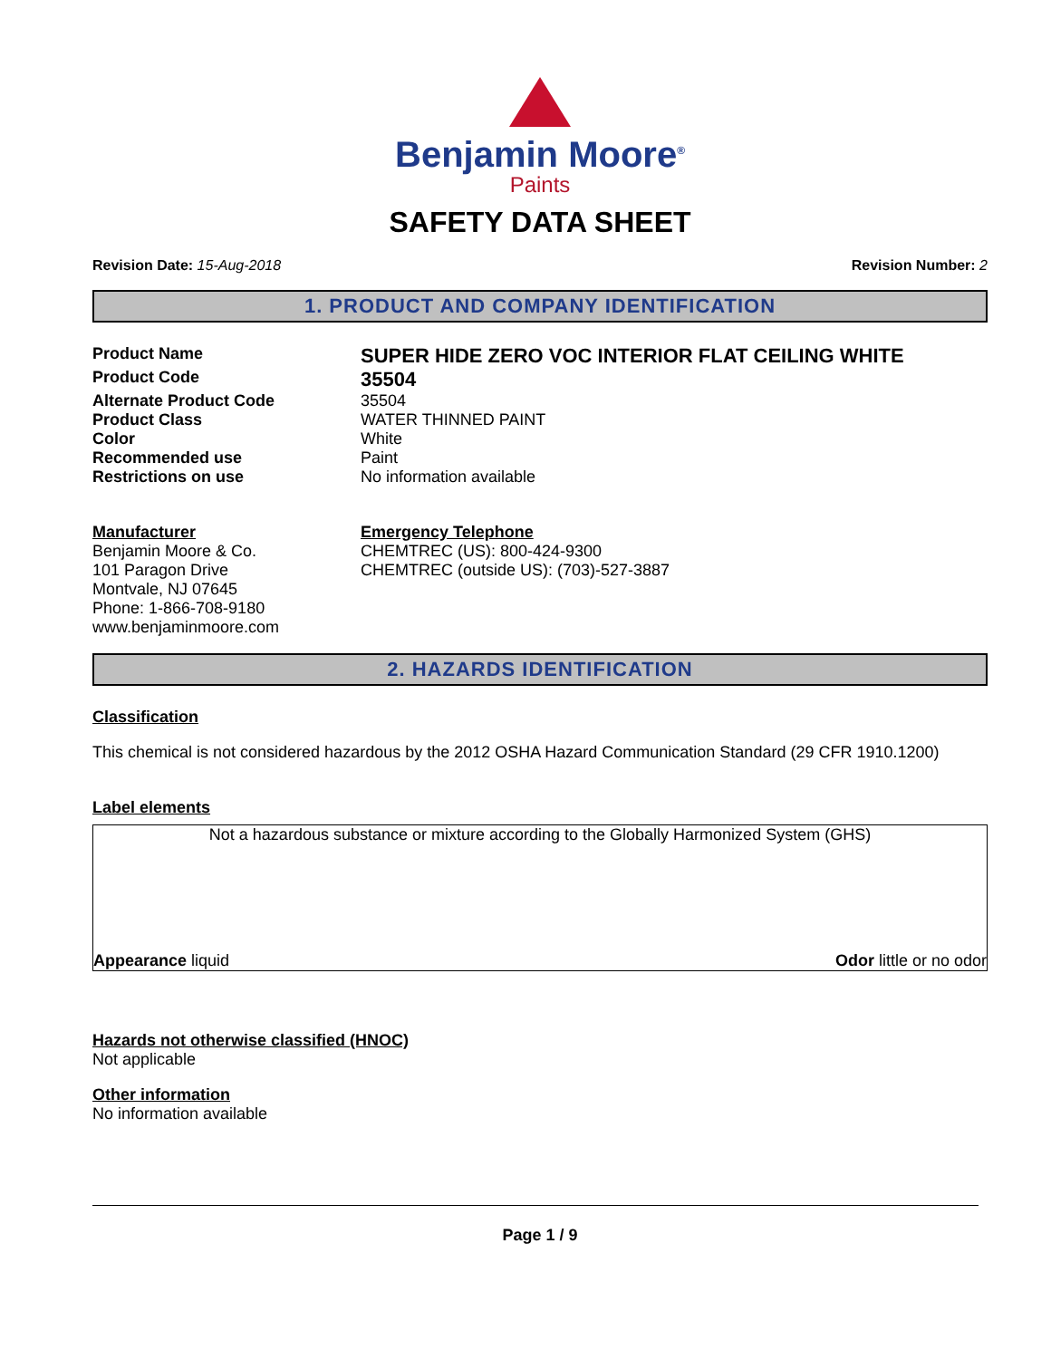Benjamin Moore<sup>®</sup>
Paints
SAFETY DATA SHEET
Revision Date: 15-Aug-2018 Revision Number: 2
1. PRODUCT AND COMPANY IDENTIFICATION
Product Name
SUPER HIDE ZERO VOC INTERIOR FLAT CEILING WHITE
Product Code
35504
Alternate Product Code 35504
Product Class WATER THINNED PAINT
Color White
Recommended use Paint
Restrictions on use No information available
Manufacturer
Benjamin Moore & Co.
101 Paragon Drive
Montvale, NJ 07645
Phone: 1-866-708-9180
www.benjaminmoore.com
Emergency Telephone
CHEMTREC (US): 800-424-9300
CHEMTREC (outside US): (703)-527-3887
2. HAZARDS IDENTIFICATION
Classification
This chemical is not considered hazardous by the 2012 OSHA Hazard Communication Standard (29 CFR 1910.1200)
Label elements
Not a hazardous substance or mixture according to the Globally Harmonized System (GHS)
Appearance liquid Odor little or no odor
Hazards not otherwise classified (HNOC)
Not applicable
Other information
No information available
Page 1 / 9